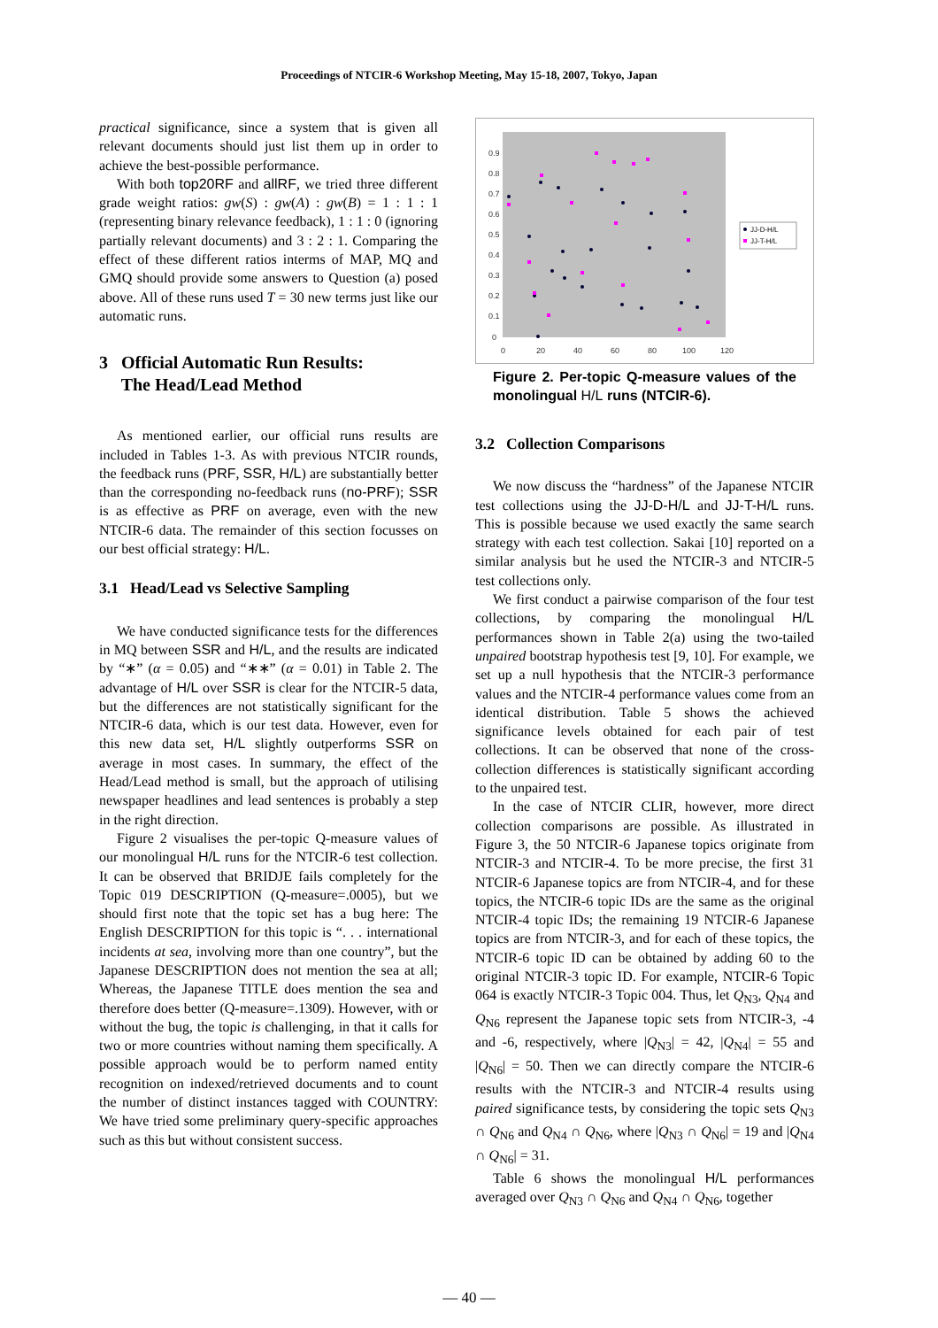Proceedings of NTCIR-6 Workshop Meeting, May 15-18, 2007, Tokyo, Japan
practical significance, since a system that is given all relevant documents should just list them up in order to achieve the best-possible performance.
With both top20RF and allRF, we tried three different grade weight ratios: gw(S) : gw(A) : gw(B) = 1 : 1 : 1 (representing binary relevance feedback), 1 : 1 : 0 (ignoring partially relevant documents) and 3 : 2 : 1. Comparing the effect of these different ratios interms of MAP, MQ and GMQ should provide some answers to Question (a) posed above. All of these runs used T = 30 new terms just like our automatic runs.
3 Official Automatic Run Results:
The Head/Lead Method
As mentioned earlier, our official runs results are included in Tables 1-3. As with previous NTCIR rounds, the feedback runs (PRF, SSR, H/L) are substantially better than the corresponding no-feedback runs (no-PRF); SSR is as effective as PRF on average, even with the new NTCIR-6 data. The remainder of this section focusses on our best official strategy: H/L.
3.1 Head/Lead vs Selective Sampling
We have conducted significance tests for the differences in MQ between SSR and H/L, and the results are indicated by “∗” (α = 0.05) and “∗∗” (α = 0.01) in Table 2. The advantage of H/L over SSR is clear for the NTCIR-5 data, but the differences are not statistically significant for the NTCIR-6 data, which is our test data. However, even for this new data set, H/L slightly outperforms SSR on average in most cases. In summary, the effect of the Head/Lead method is small, but the approach of utilising newspaper headlines and lead sentences is probably a step in the right direction.
Figure 2 visualises the per-topic Q-measure values of our monolingual H/L runs for the NTCIR-6 test collection. It can be observed that BRIDJE fails completely for the Topic 019 DESCRIPTION (Q-measure=.0005), but we should first note that the topic set has a bug here: The English DESCRIPTION for this topic is “. . . international incidents at sea, involving more than one country”, but the Japanese DESCRIPTION does not mention the sea at all; Whereas, the Japanese TITLE does mention the sea and therefore does better (Q-measure=.1309). However, with or without the bug, the topic is challenging, in that it calls for two or more countries without naming them specifically. A possible approach would be to perform named entity recognition on indexed/retrieved documents and to count the number of distinct instances tagged with COUNTRY: We have tried some preliminary query-specific approaches such as this but without consistent success.
0.9
0.8
0.7
0.6
0.5
0.4
0.3
0.2
0.1
0
0
20
40
60
80
100
120
JJ-D-H/L
JJ-T-H/L
Figure 2. Per-topic Q-measure values of the monolingual H/L runs (NTCIR-6).
3.2 Collection Comparisons
We now discuss the “hardness” of the Japanese NTCIR test collections using the JJ-D-H/L and JJ-T-H/L runs. This is possible because we used exactly the same search strategy with each test collection. Sakai [10] reported on a similar analysis but he used the NTCIR-3 and NTCIR-5 test collections only.
We first conduct a pairwise comparison of the four test collections, by comparing the monolingual H/L performances shown in Table 2(a) using the two-tailed unpaired bootstrap hypothesis test [9, 10]. For example, we set up a null hypothesis that the NTCIR-3 performance values and the NTCIR-4 performance values come from an identical distribution. Table 5 shows the achieved significance levels obtained for each pair of test collections. It can be observed that none of the cross-collection differences is statistically significant according to the unpaired test.
In the case of NTCIR CLIR, however, more direct collection comparisons are possible. As illustrated in Figure 3, the 50 NTCIR-6 Japanese topics originate from NTCIR-3 and NTCIR-4. To be more precise, the first 31 NTCIR-6 Japanese topics are from NTCIR-4, and for these topics, the NTCIR-6 topic IDs are the same as the original NTCIR-4 topic IDs; the remaining 19 NTCIR-6 Japanese topics are from NTCIR-3, and for each of these topics, the NTCIR-6 topic ID can be obtained by adding 60 to the original NTCIR-3 topic ID. For example, NTCIR-6 Topic 064 is exactly NTCIR-3 Topic 004. Thus, let Q<sub>N3</sub>, Q<sub>N4</sub> and Q<sub>N6</sub> represent the Japanese topic sets from NTCIR-3, -4 and -6, respectively, where |Q<sub>N3</sub>| = 42, |Q<sub>N4</sub>| = 55 and |Q<sub>N6</sub>| = 50. Then we can directly compare the NTCIR-6 results with the NTCIR-3 and NTCIR-4 results using paired significance tests, by considering the topic sets Q<sub>N3</sub> ∩ Q<sub>N6</sub> and Q<sub>N4</sub> ∩ Q<sub>N6</sub>, where |Q<sub>N3</sub> ∩ Q<sub>N6</sub>| = 19 and |Q<sub>N4</sub> ∩ Q<sub>N6</sub>| = 31.
Table 6 shows the monolingual H/L performances averaged over Q<sub>N3</sub> ∩ Q<sub>N6</sub> and Q<sub>N4</sub> ∩ Q<sub>N6</sub>, together
— 40 —